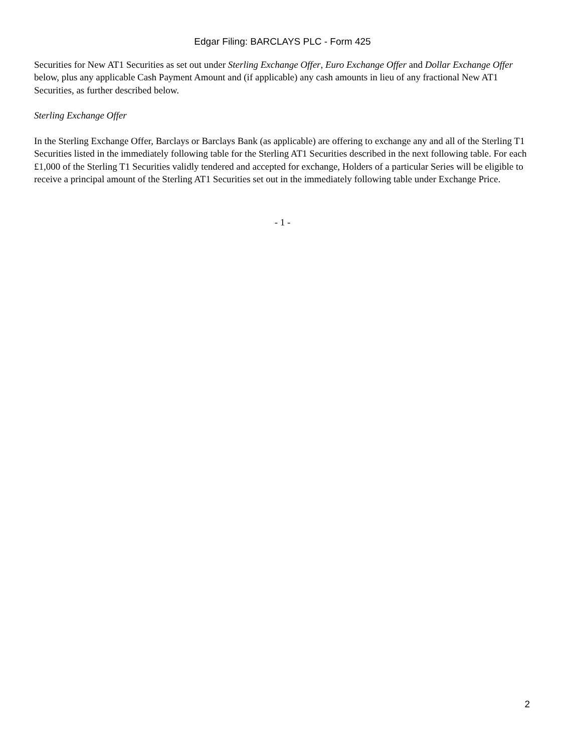Edgar Filing: BARCLAYS PLC - Form 425
Securities for New AT1 Securities as set out under Sterling Exchange Offer, Euro Exchange Offer and Dollar Exchange Offer below, plus any applicable Cash Payment Amount and (if applicable) any cash amounts in lieu of any fractional New AT1 Securities, as further described below.
Sterling Exchange Offer
In the Sterling Exchange Offer, Barclays or Barclays Bank (as applicable) are offering to exchange any and all of the Sterling T1 Securities listed in the immediately following table for the Sterling AT1 Securities described in the next following table. For each £1,000 of the Sterling T1 Securities validly tendered and accepted for exchange, Holders of a particular Series will be eligible to receive a principal amount of the Sterling AT1 Securities set out in the immediately following table under Exchange Price.
- 1 -
2